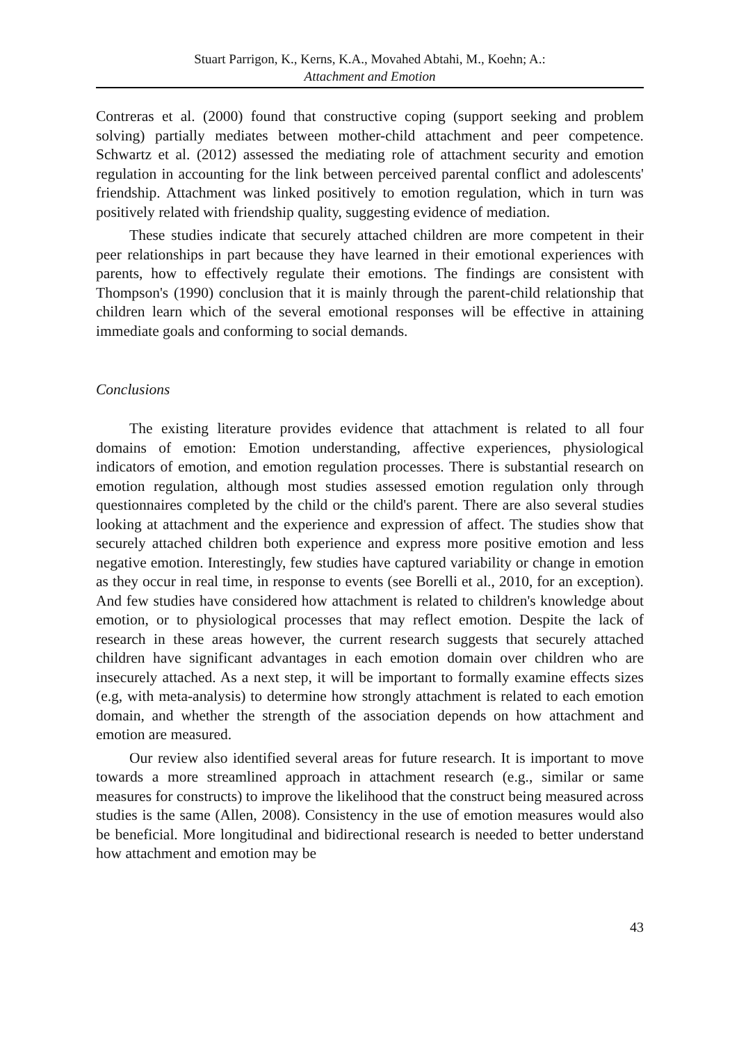Stuart Parrigon, K., Kerns, K.A., Movahed Abtahi, M., Koehn; A.:
Attachment and Emotion
Contreras et al. (2000) found that constructive coping (support seeking and problem solving) partially mediates between mother-child attachment and peer competence. Schwartz et al. (2012) assessed the mediating role of attachment security and emotion regulation in accounting for the link between perceived parental conflict and adolescents' friendship. Attachment was linked positively to emotion regulation, which in turn was positively related with friendship quality, suggesting evidence of mediation.
These studies indicate that securely attached children are more competent in their peer relationships in part because they have learned in their emotional experiences with parents, how to effectively regulate their emotions. The findings are consistent with Thompson's (1990) conclusion that it is mainly through the parent-child relationship that children learn which of the several emotional responses will be effective in attaining immediate goals and conforming to social demands.
Conclusions
The existing literature provides evidence that attachment is related to all four domains of emotion: Emotion understanding, affective experiences, physiological indicators of emotion, and emotion regulation processes. There is substantial research on emotion regulation, although most studies assessed emotion regulation only through questionnaires completed by the child or the child's parent. There are also several studies looking at attachment and the experience and expression of affect. The studies show that securely attached children both experience and express more positive emotion and less negative emotion. Interestingly, few studies have captured variability or change in emotion as they occur in real time, in response to events (see Borelli et al., 2010, for an exception). And few studies have considered how attachment is related to children's knowledge about emotion, or to physiological processes that may reflect emotion. Despite the lack of research in these areas however, the current research suggests that securely attached children have significant advantages in each emotion domain over children who are insecurely attached. As a next step, it will be important to formally examine effects sizes (e.g, with meta-analysis) to determine how strongly attachment is related to each emotion domain, and whether the strength of the association depends on how attachment and emotion are measured.
Our review also identified several areas for future research. It is important to move towards a more streamlined approach in attachment research (e.g., similar or same measures for constructs) to improve the likelihood that the construct being measured across studies is the same (Allen, 2008). Consistency in the use of emotion measures would also be beneficial. More longitudinal and bidirectional research is needed to better understand how attachment and emotion may be
43